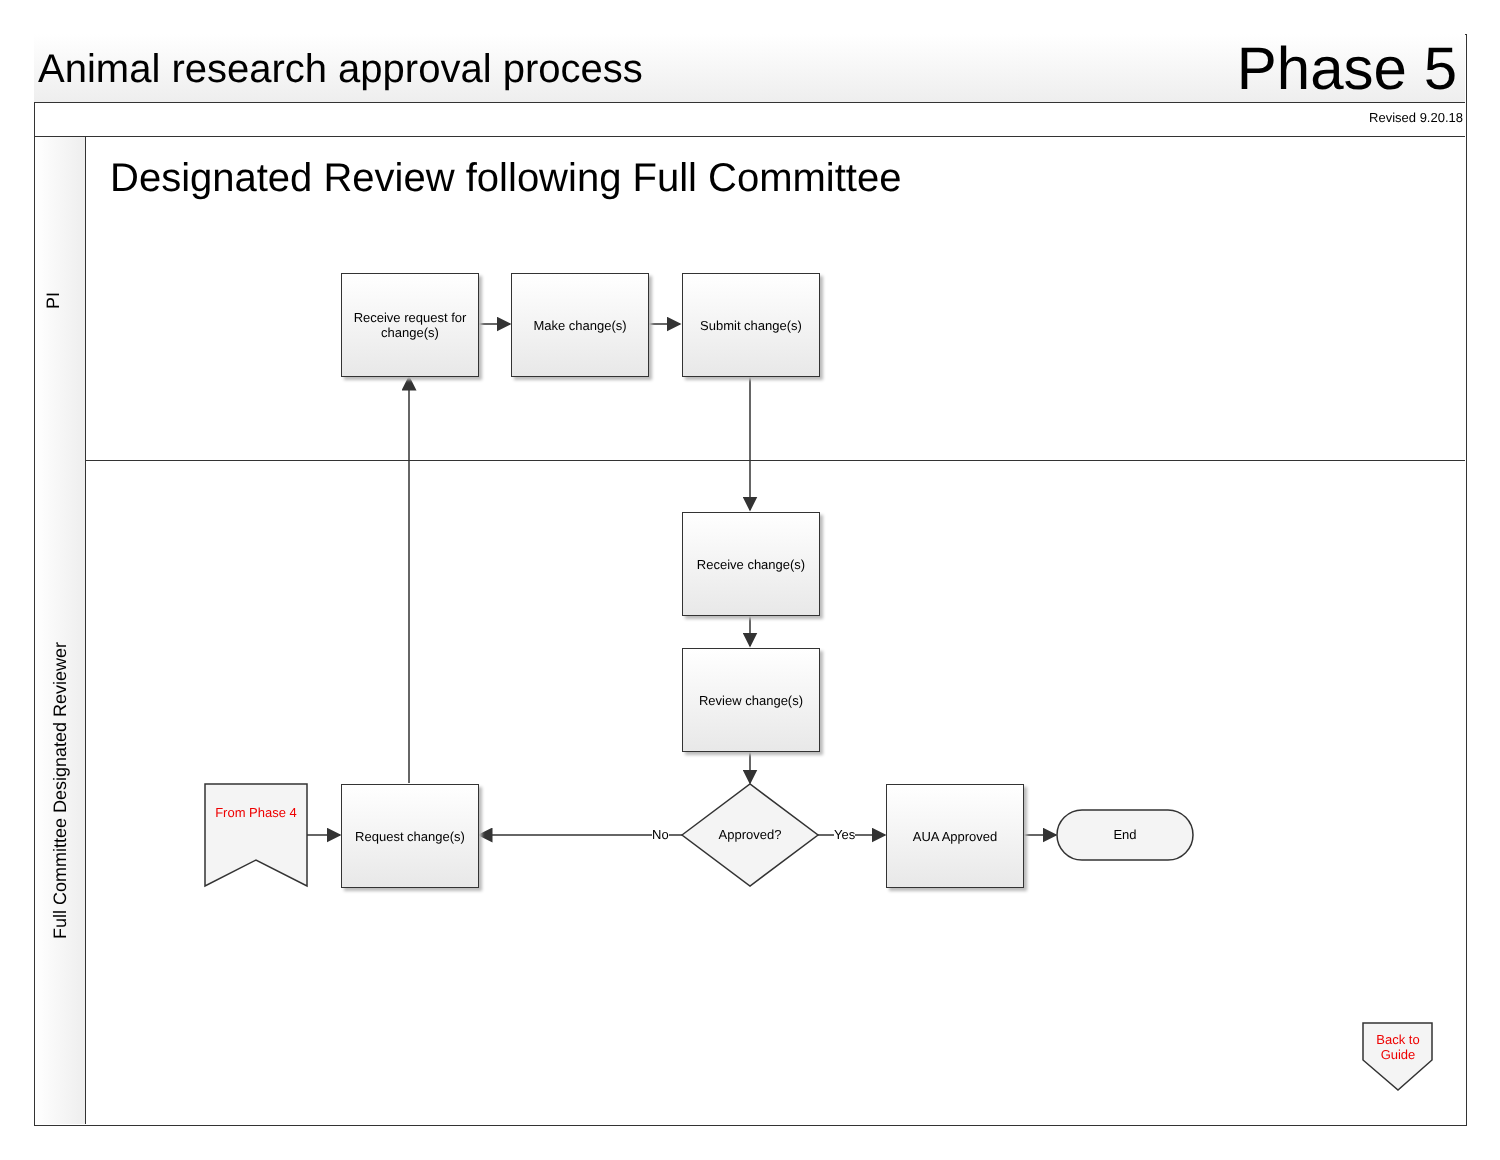Animal research approval process
Phase 5
Revised 9.20.18
PI
Full Committee Designated Reviewer
Designated Review following Full Committee
Receive request for change(s)
Make change(s) Submit change(s)
Receive change(s)
Review change(s)
Request change(s) AUA Approved
Approved?
No Yes End
From Phase 4
Back to Guide